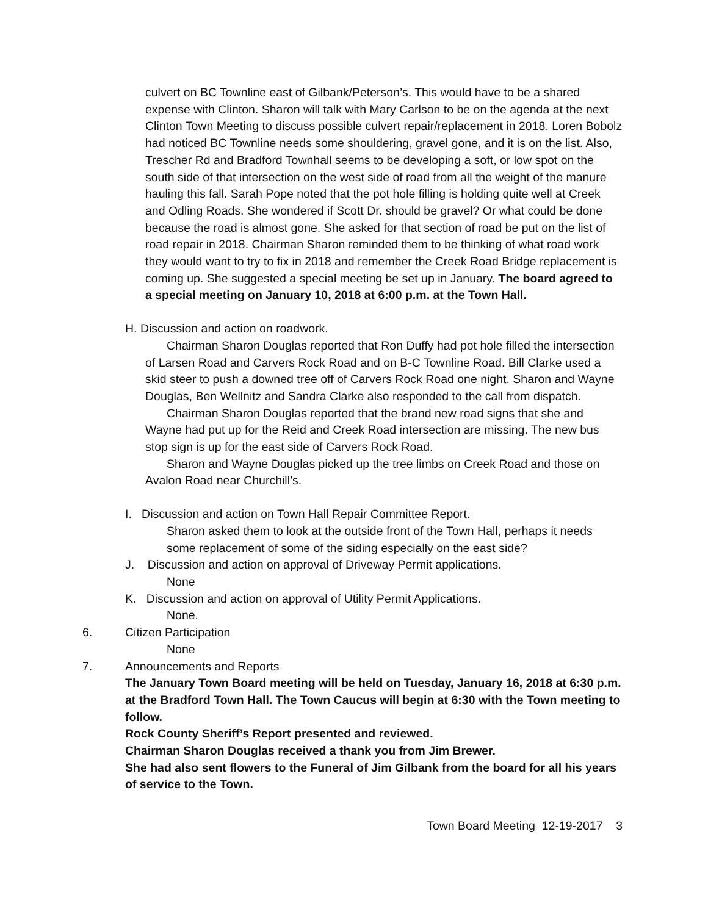culvert on BC Townline east of Gilbank/Peterson’s. This would have to be a shared expense with Clinton. Sharon will talk with Mary Carlson to be on the agenda at the next Clinton Town Meeting to discuss possible culvert repair/replacement in 2018. Loren Bobolz had noticed BC Townline needs some shouldering, gravel gone, and it is on the list. Also, Trescher Rd and Bradford Townhall seems to be developing a soft, or low spot on the south side of that intersection on the west side of road from all the weight of the manure hauling this fall. Sarah Pope noted that the pot hole filling is holding quite well at Creek and Odling Roads. She wondered if Scott Dr. should be gravel? Or what could be done because the road is almost gone. She asked for that section of road be put on the list of road repair in 2018. Chairman Sharon reminded them to be thinking of what road work they would want to try to fix in 2018 and remember the Creek Road Bridge replacement is coming up. She suggested a special meeting be set up in January. The board agreed to a special meeting on January 10, 2018 at 6:00 p.m. at the Town Hall.
H. Discussion and action on roadwork.
Chairman Sharon Douglas reported that Ron Duffy had pot hole filled the intersection of Larsen Road and Carvers Rock Road and on B-C Townline Road. Bill Clarke used a skid steer to push a downed tree off of Carvers Rock Road one night. Sharon and Wayne Douglas, Ben Wellnitz and Sandra Clarke also responded to the call from dispatch.
Chairman Sharon Douglas reported that the brand new road signs that she and Wayne had put up for the Reid and Creek Road intersection are missing. The new bus stop sign is up for the east side of Carvers Rock Road.
Sharon and Wayne Douglas picked up the tree limbs on Creek Road and those on Avalon Road near Churchill’s.
I. Discussion and action on Town Hall Repair Committee Report.
Sharon asked them to look at the outside front of the Town Hall, perhaps it needs some replacement of some of the siding especially on the east side?
J. Discussion and action on approval of Driveway Permit applications.
None
K. Discussion and action on approval of Utility Permit Applications.
None.
6. Citizen Participation
None
7. Announcements and Reports
The January Town Board meeting will be held on Tuesday, January 16, 2018 at 6:30 p.m. at the Bradford Town Hall. The Town Caucus will begin at 6:30 with the Town meeting to follow.
Rock County Sheriff’s Report presented and reviewed.
Chairman Sharon Douglas received a thank you from Jim Brewer.
She had also sent flowers to the Funeral of Jim Gilbank from the board for all his years of service to the Town.
Town Board Meeting 12-19-2017 3